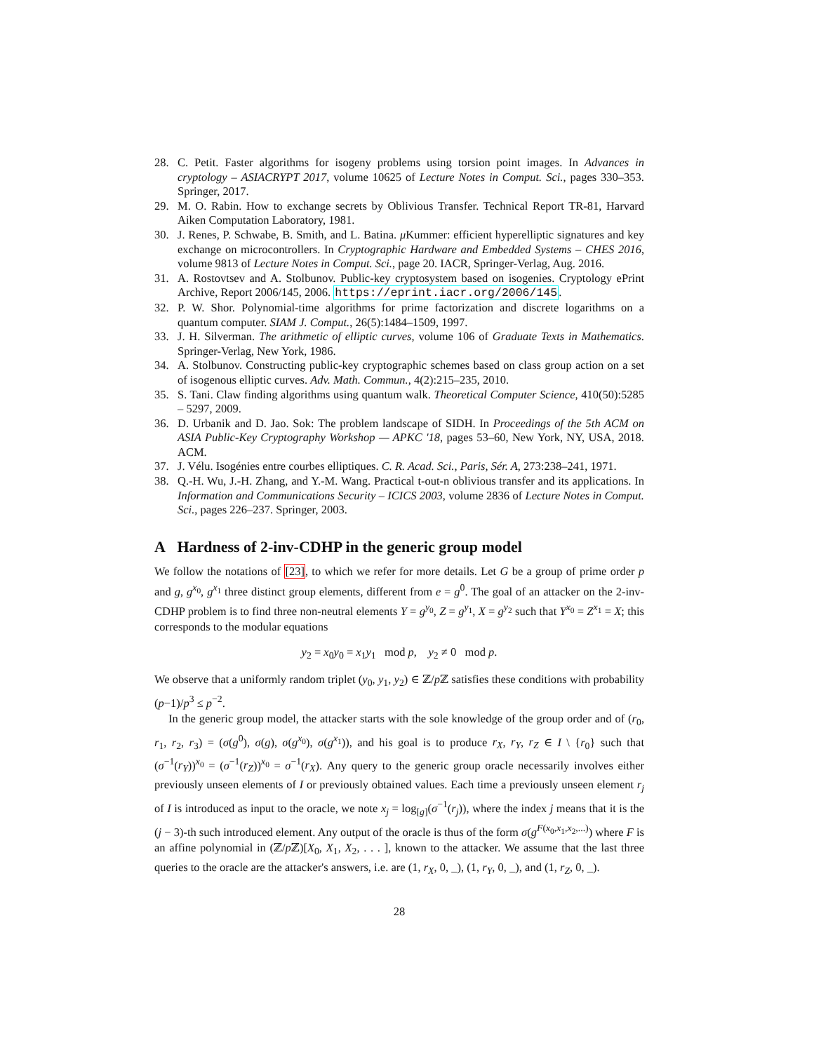28. C. Petit. Faster algorithms for isogeny problems using torsion point images. In Advances in cryptology – ASIACRYPT 2017, volume 10625 of Lecture Notes in Comput. Sci., pages 330–353. Springer, 2017.
29. M. O. Rabin. How to exchange secrets by Oblivious Transfer. Technical Report TR-81, Harvard Aiken Computation Laboratory, 1981.
30. J. Renes, P. Schwabe, B. Smith, and L. Batina. μ Kummer: efficient hyperelliptic signatures and key exchange on microcontrollers. In Cryptographic Hardware and Embedded Systems – CHES 2016, volume 9813 of Lecture Notes in Comput. Sci., page 20. IACR, Springer-Verlag, Aug. 2016.
31. A. Rostovtsev and A. Stolbunov. Public-key cryptosystem based on isogenies. Cryptology ePrint Archive, Report 2006/145, 2006. https://eprint.iacr.org/2006/145.
32. P. W. Shor. Polynomial-time algorithms for prime factorization and discrete logarithms on a quantum computer. SIAM J. Comput., 26(5):1484–1509, 1997.
33. J. H. Silverman. The arithmetic of elliptic curves, volume 106 of Graduate Texts in Mathematics. Springer-Verlag, New York, 1986.
34. A. Stolbunov. Constructing public-key cryptographic schemes based on class group action on a set of isogenous elliptic curves. Adv. Math. Commun., 4(2):215–235, 2010.
35. S. Tani. Claw finding algorithms using quantum walk. Theoretical Computer Science, 410(50):5285 – 5297, 2009.
36. D. Urbanik and D. Jao. Sok: The problem landscape of SIDH. In Proceedings of the 5th ACM on ASIA Public-Key Cryptography Workshop — APKC '18, pages 53–60, New York, NY, USA, 2018. ACM.
37. J. Vélu. Isogénies entre courbes elliptiques. C. R. Acad. Sci., Paris, Sér. A, 273:238–241, 1971.
38. Q.-H. Wu, J.-H. Zhang, and Y.-M. Wang. Practical t-out-n oblivious transfer and its applications. In Information and Communications Security – ICICS 2003, volume 2836 of Lecture Notes in Comput. Sci., pages 226–237. Springer, 2003.
A Hardness of 2-inv-CDHP in the generic group model
We follow the notations of [23], to which we refer for more details. Let G be a group of prime order p and g, g<sup>x<sub>0</sub></sup>, g<sup>x<sub>1</sub></sup> three distinct group elements, different from e = g<sup>0</sup>. The goal of an attacker on the 2-inv-CDHP problem is to find three non-neutral elements Y = g<sup>y<sub>0</sub></sup>, Z = g<sup>y<sub>1</sub></sup>, X = g<sup>y<sub>2</sub></sup> such that Y<sup>x<sub>0</sub></sup> = Z<sup>x<sub>1</sub></sup> = X; this corresponds to the modular equations
y<sub>2</sub> = x<sub>0</sub>y<sub>0</sub> = x<sub>1</sub>y<sub>1</sub> mod p, y<sub>2</sub> ≠ 0 mod p.
We observe that a uniformly random triplet (y<sub>0</sub>, y<sub>1</sub>, y<sub>2</sub>) ∈ ℤ/p ℤ satisfies these conditions with probability (p−1)/p<sup>3</sup> ≤ p<sup>−2</sup>.
In the generic group model, the attacker starts with the sole knowledge of the group order and of (r<sub>0</sub>, r<sub>1</sub>, r<sub>2</sub>, r<sub>3</sub>) = (σ(g<sup>0</sup>), σ(g), σ(g<sup>x<sub>0</sub></sup>), σ(g<sup>x<sub>1</sub></sup>)), and his goal is to produce r<sub>X</sub>, r<sub>Y</sub>, r<sub>Z</sub> ∈ I \ {r<sub>0</sub>} such that (σ<sup>−1</sup>(r<sub>Y</sub>))<sup>x<sub>0</sub></sup> = (σ<sup>−1</sup>(r<sub>Z</sub>))<sup>x<sub>0</sub></sup> = σ<sup>−1</sup>(r<sub>X</sub>). Any query to the generic group oracle necessarily involves either previously unseen elements of I or previously obtained values. Each time a previously unseen element r<sub>j</sub> of I is introduced as input to the oracle, we note x<sub>j</sub> = log<sub>[g]</sub>(σ<sup>−1</sup>(r<sub>j</sub>)), where the index j means that it is the (j − 3)-th such introduced element. Any output of the oracle is thus of the form σ(g<sup>F(x<sub>0</sub>,x<sub>1</sub>,x<sub>2</sub>,...)</sup>) where F is an affine polynomial in (ℤ/p ℤ)[X<sub>0</sub>, X<sub>1</sub>, X<sub>2</sub>, . . . ], known to the attacker. We assume that the last three queries to the oracle are the attacker's answers, i.e. are (1, r<sub>X</sub>, 0, _), (1, r<sub>Y</sub>, 0, _), and (1, r<sub>Z</sub>, 0, _).
28